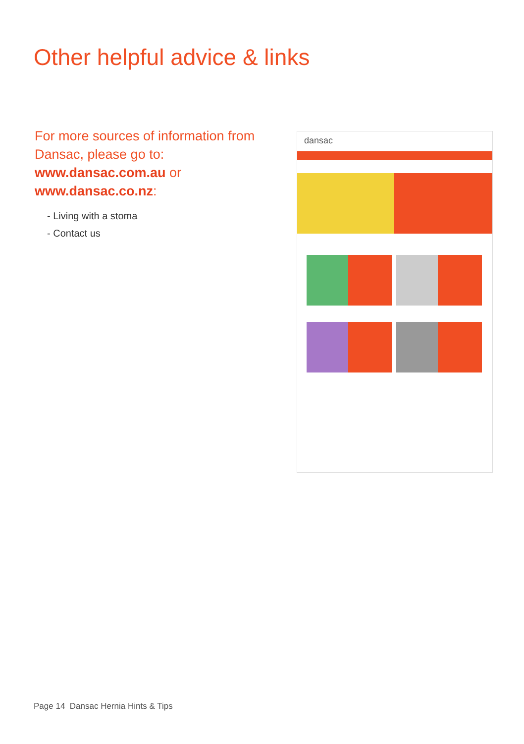Other helpful advice & links
For more sources of information from Dansac, please go to:
www.dansac.com.au or
www.dansac.co.nz:
- Living with a stoma
- Contact us
dansac
Page 14 Dansac Hernia Hints & Tips